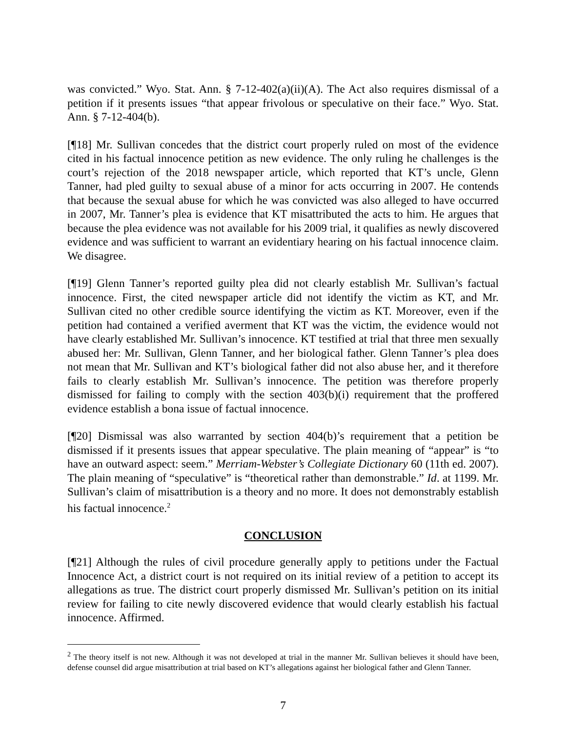was convicted.” Wyo. Stat. Ann. § 7-12-402(a)(ii)(A). The Act also requires dismissal of a petition if it presents issues “that appear frivolous or speculative on their face.” Wyo. Stat. Ann. § 7-12-404(b).
[¶18] Mr. Sullivan concedes that the district court properly ruled on most of the evidence cited in his factual innocence petition as new evidence. The only ruling he challenges is the court’s rejection of the 2018 newspaper article, which reported that KT’s uncle, Glenn Tanner, had pled guilty to sexual abuse of a minor for acts occurring in 2007. He contends that because the sexual abuse for which he was convicted was also alleged to have occurred in 2007, Mr. Tanner’s plea is evidence that KT misattributed the acts to him. He argues that because the plea evidence was not available for his 2009 trial, it qualifies as newly discovered evidence and was sufficient to warrant an evidentiary hearing on his factual innocence claim. We disagree.
[¶19] Glenn Tanner’s reported guilty plea did not clearly establish Mr. Sullivan’s factual innocence. First, the cited newspaper article did not identify the victim as KT, and Mr. Sullivan cited no other credible source identifying the victim as KT. Moreover, even if the petition had contained a verified averment that KT was the victim, the evidence would not have clearly established Mr. Sullivan’s innocence. KT testified at trial that three men sexually abused her: Mr. Sullivan, Glenn Tanner, and her biological father. Glenn Tanner’s plea does not mean that Mr. Sullivan and KT’s biological father did not also abuse her, and it therefore fails to clearly establish Mr. Sullivan’s innocence. The petition was therefore properly dismissed for failing to comply with the section 403(b)(i) requirement that the proffered evidence establish a bona issue of factual innocence.
[¶20] Dismissal was also warranted by section 404(b)’s requirement that a petition be dismissed if it presents issues that appear speculative. The plain meaning of “appear” is “to have an outward aspect: seem.” Merriam-Webster’s Collegiate Dictionary 60 (11th ed. 2007). The plain meaning of “speculative” is “theoretical rather than demonstrable.” Id. at 1199. Mr. Sullivan’s claim of misattribution is a theory and no more. It does not demonstrably establish his factual innocence.<sup>2</sup>
CONCLUSION
[¶21] Although the rules of civil procedure generally apply to petitions under the Factual Innocence Act, a district court is not required on its initial review of a petition to accept its allegations as true. The district court properly dismissed Mr. Sullivan’s petition on its initial review for failing to cite newly discovered evidence that would clearly establish his factual innocence. Affirmed.
<sup>2</sup> The theory itself is not new. Although it was not developed at trial in the manner Mr. Sullivan believes it should have been, defense counsel did argue misattribution at trial based on KT’s allegations against her biological father and Glenn Tanner.
7